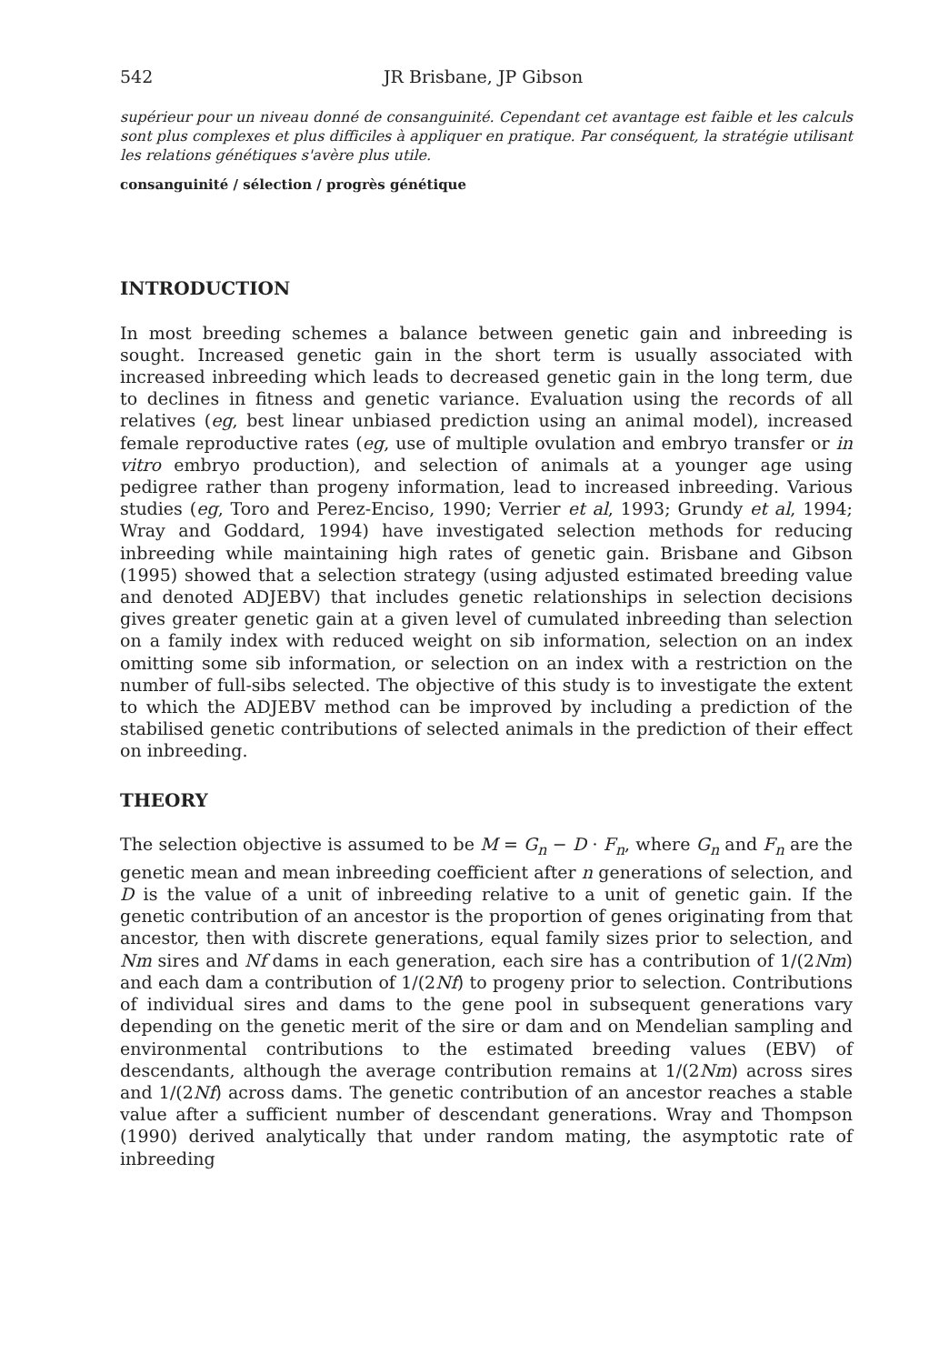542 JR Brisbane, JP Gibson
supérieur pour un niveau donné de consanguinité. Cependant cet avantage est faible et les calculs sont plus complexes et plus difficiles à appliquer en pratique. Par conséquent, la stratégie utilisant les relations génétiques s'avère plus utile.
consanguinité / sélection / progrès génétique
INTRODUCTION
In most breeding schemes a balance between genetic gain and inbreeding is sought. Increased genetic gain in the short term is usually associated with increased inbreeding which leads to decreased genetic gain in the long term, due to declines in fitness and genetic variance. Evaluation using the records of all relatives (eg, best linear unbiased prediction using an animal model), increased female reproductive rates (eg, use of multiple ovulation and embryo transfer or in vitro embryo production), and selection of animals at a younger age using pedigree rather than progeny information, lead to increased inbreeding. Various studies (eg, Toro and Perez-Enciso, 1990; Verrier et al, 1993; Grundy et al, 1994; Wray and Goddard, 1994) have investigated selection methods for reducing inbreeding while maintaining high rates of genetic gain. Brisbane and Gibson (1995) showed that a selection strategy (using adjusted estimated breeding value and denoted ADJEBV) that includes genetic relationships in selection decisions gives greater genetic gain at a given level of cumulated inbreeding than selection on a family index with reduced weight on sib information, selection on an index omitting some sib information, or selection on an index with a restriction on the number of full-sibs selected. The objective of this study is to investigate the extent to which the ADJEBV method can be improved by including a prediction of the stabilised genetic contributions of selected animals in the prediction of their effect on inbreeding.
THEORY
The selection objective is assumed to be M = G<sub>n</sub> − D · F<sub>n</sub>, where G<sub>n</sub> and F<sub>n</sub> are the genetic mean and mean inbreeding coefficient after n generations of selection, and D is the value of a unit of inbreeding relative to a unit of genetic gain. If the genetic contribution of an ancestor is the proportion of genes originating from that ancestor, then with discrete generations, equal family sizes prior to selection, and Nm sires and Nf dams in each generation, each sire has a contribution of 1/(2Nm) and each dam a contribution of 1/(2Nf) to progeny prior to selection. Contributions of individual sires and dams to the gene pool in subsequent generations vary depending on the genetic merit of the sire or dam and on Mendelian sampling and environmental contributions to the estimated breeding values (EBV) of descendants, although the average contribution remains at 1/(2Nm) across sires and 1/(2Nf) across dams. The genetic contribution of an ancestor reaches a stable value after a sufficient number of descendant generations. Wray and Thompson (1990) derived analytically that under random mating, the asymptotic rate of inbreeding